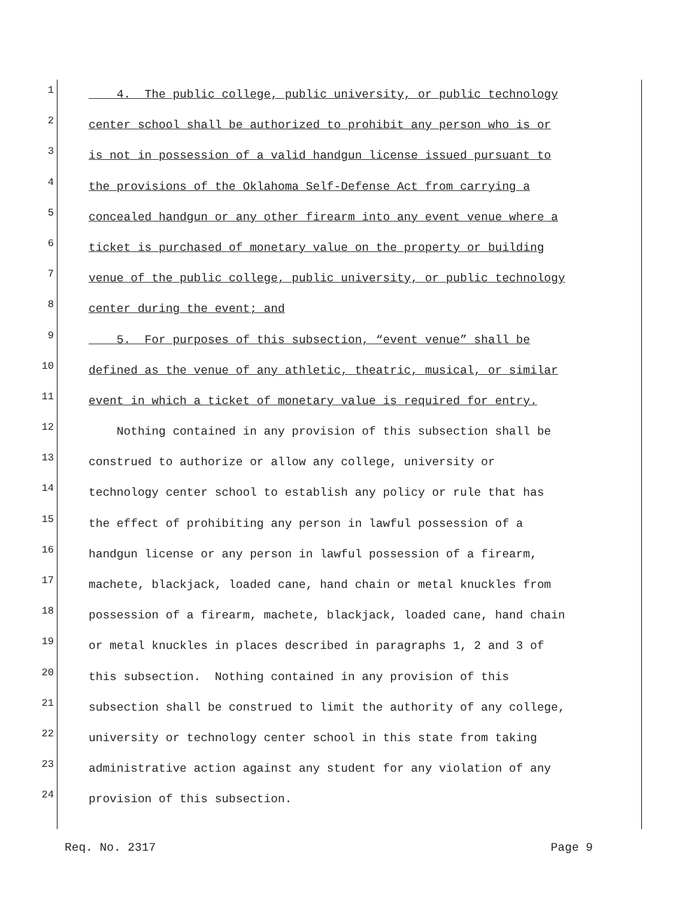1 4. The public college, public university, or public technology
2 center school shall be authorized to prohibit any person who is or
3 is not in possession of a valid handgun license issued pursuant to
4 the provisions of the Oklahoma Self-Defense Act from carrying a
5 concealed handgun or any other firearm into any event venue where a
6 ticket is purchased of monetary value on the property or building
7 venue of the public college, public university, or public technology
8 center during the event; and
9 5. For purposes of this subsection, “event venue” shall be
10 defined as the venue of any athletic, theatric, musical, or similar
11 event in which a ticket of monetary value is required for entry.
12 Nothing contained in any provision of this subsection shall be
13 construed to authorize or allow any college, university or
14 technology center school to establish any policy or rule that has
15 the effect of prohibiting any person in lawful possession of a
16 handgun license or any person in lawful possession of a firearm,
17 machete, blackjack, loaded cane, hand chain or metal knuckles from
18 possession of a firearm, machete, blackjack, loaded cane, hand chain
19 or metal knuckles in places described in paragraphs 1, 2 and 3 of
20 this subsection. Nothing contained in any provision of this
21 subsection shall be construed to limit the authority of any college,
22 university or technology center school in this state from taking
23 administrative action against any student for any violation of any
24 provision of this subsection.
Req. No. 2317 Page 9